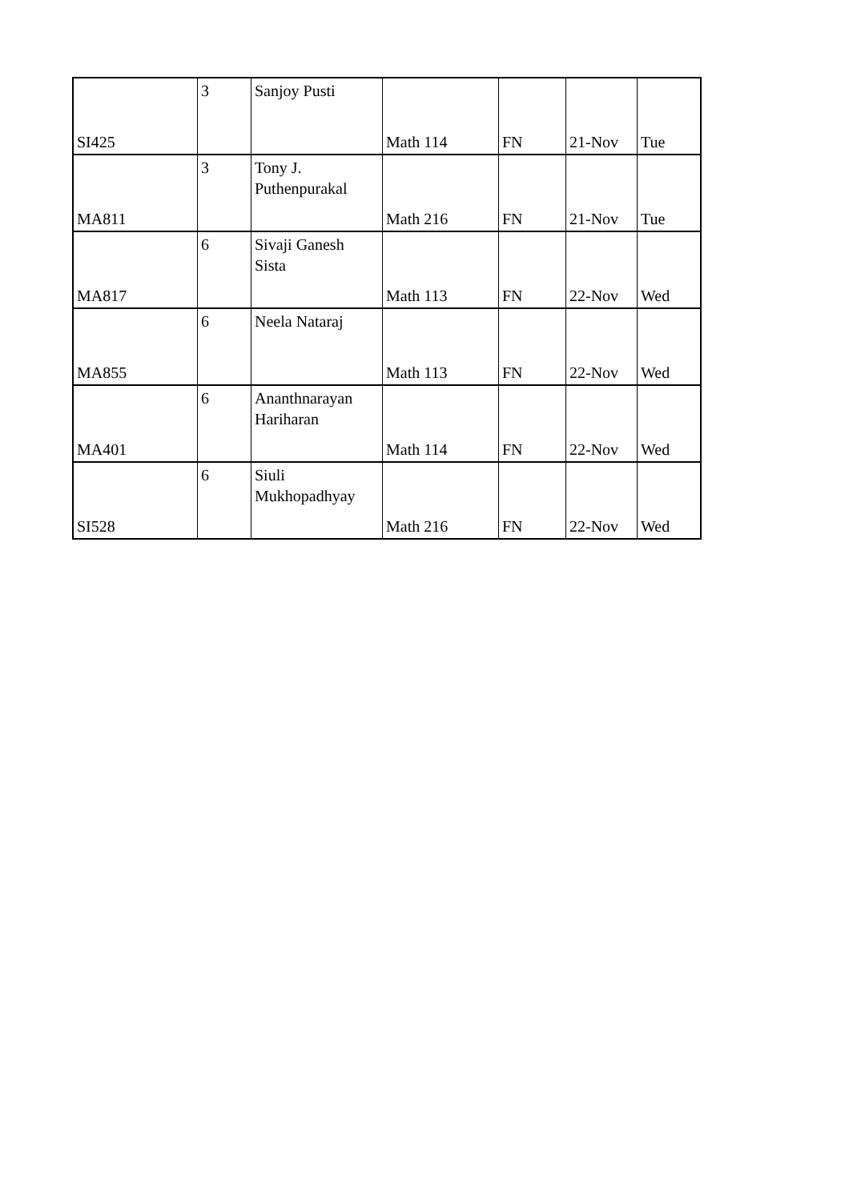| SI425 | 3 | Sanjoy Pusti | Math 114 | FN | 21-Nov | Tue |
| MA811 | 3 | Tony J. Puthenpurakal | Math 216 | FN | 21-Nov | Tue |
| MA817 | 6 | Sivaji Ganesh Sista | Math 113 | FN | 22-Nov | Wed |
| MA855 | 6 | Neela Nataraj | Math 113 | FN | 22-Nov | Wed |
| MA401 | 6 | Ananthnarayan Hariharan | Math 114 | FN | 22-Nov | Wed |
| SI528 | 6 | Siuli Mukhopadhyay | Math 216 | FN | 22-Nov | Wed |